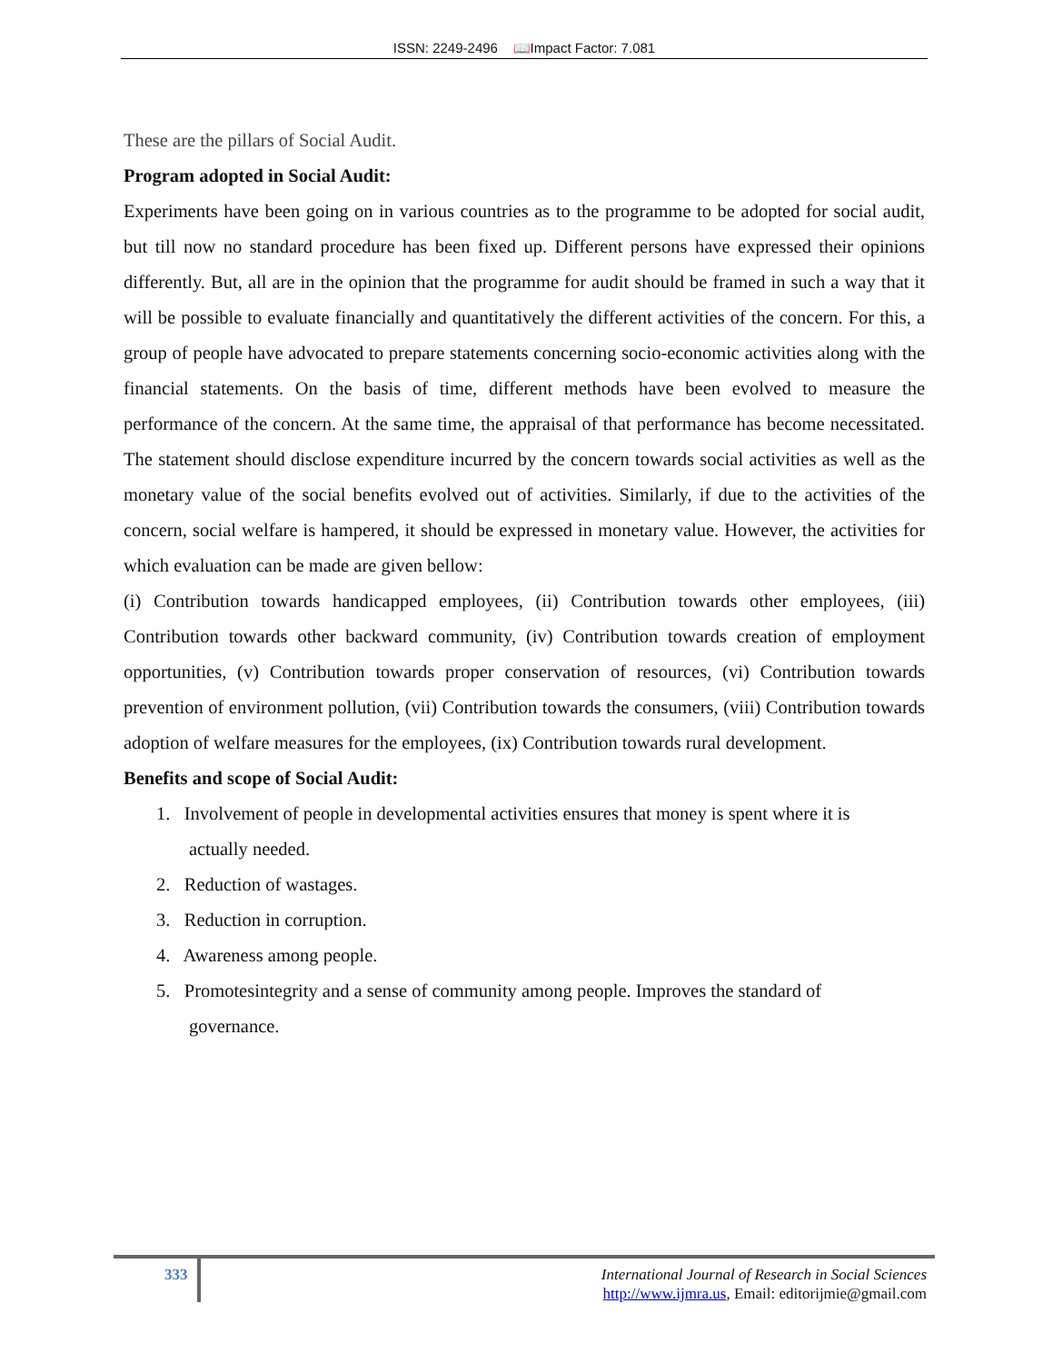ISSN: 2249-2496 📖Impact Factor: 7.081
These are the pillars of Social Audit.
Program adopted in Social Audit:
Experiments have been going on in various countries as to the programme to be adopted for social audit, but till now no standard procedure has been fixed up. Different persons have expressed their opinions differently. But, all are in the opinion that the programme for audit should be framed in such a way that it will be possible to evaluate financially and quantitatively the different activities of the concern. For this, a group of people have advocated to prepare statements concerning socio-economic activities along with the financial statements. On the basis of time, different methods have been evolved to measure the performance of the concern. At the same time, the appraisal of that performance has become necessitated. The statement should disclose expenditure incurred by the concern towards social activities as well as the monetary value of the social benefits evolved out of activities. Similarly, if due to the activities of the concern, social welfare is hampered, it should be expressed in monetary value. However, the activities for which evaluation can be made are given bellow:
(i) Contribution towards handicapped employees, (ii) Contribution towards other employees, (iii) Contribution towards other backward community, (iv) Contribution towards creation of employment opportunities, (v) Contribution towards proper conservation of resources, (vi) Contribution towards prevention of environment pollution, (vii) Contribution towards the consumers, (viii) Contribution towards adoption of welfare measures for the employees, (ix) Contribution towards rural development.
Benefits and scope of Social Audit:
1. Involvement of people in developmental activities ensures that money is spent where it is
actually needed.
2. Reduction of wastages.
3. Reduction in corruption.
4. Awareness among people.
5. Promotesintegrity and a sense of community among people. Improves the standard of
governance.
333
International Journal of Research in Social Sciences
http://www.ijmra.us, Email: editorijmie@gmail.com